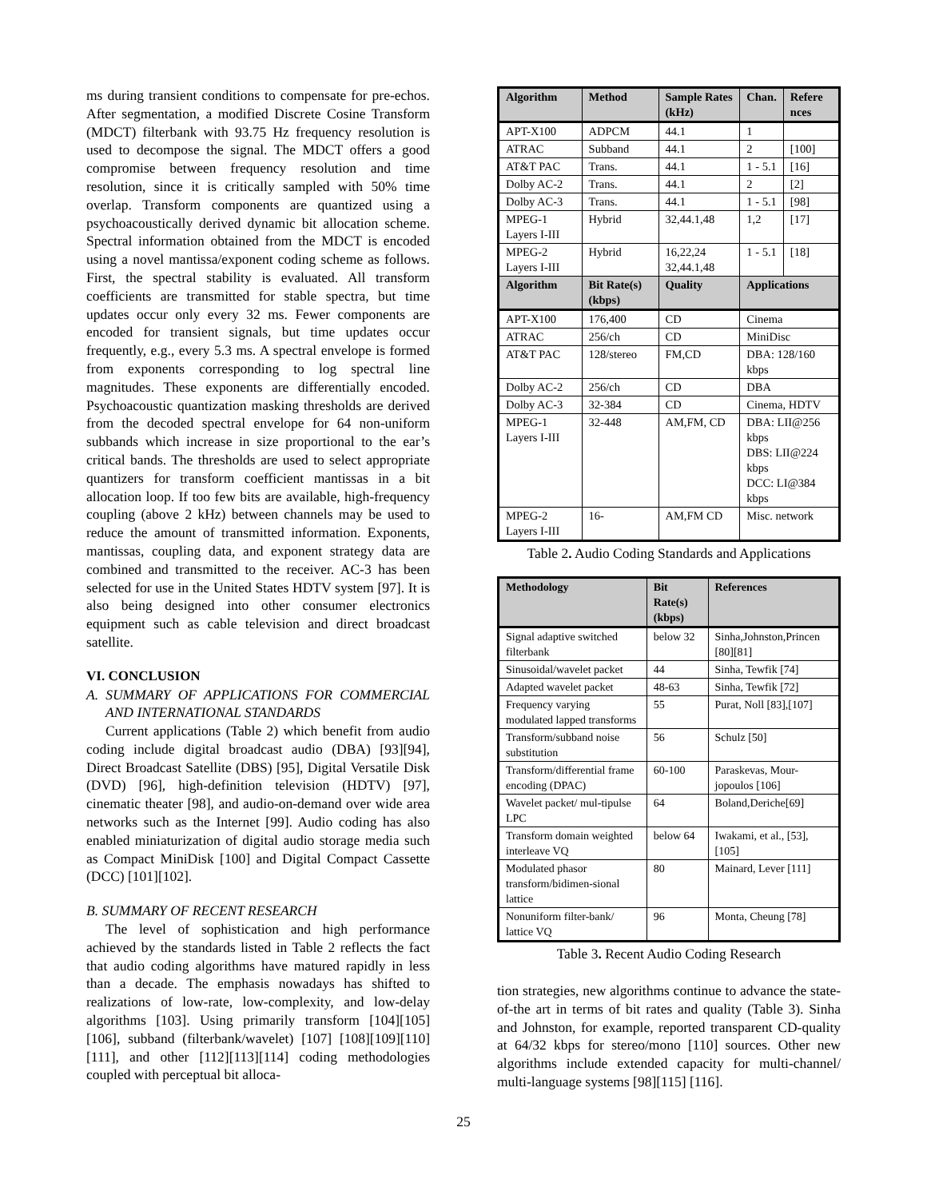ms during transient conditions to compensate for pre-echos. After segmentation, a modified Discrete Cosine Transform (MDCT) filterbank with 93.75 Hz frequency resolution is used to decompose the signal. The MDCT offers a good compromise between frequency resolution and time resolution, since it is critically sampled with 50% time overlap. Transform components are quantized using a psychoacoustically derived dynamic bit allocation scheme. Spectral information obtained from the MDCT is encoded using a novel mantissa/exponent coding scheme as follows. First, the spectral stability is evaluated. All transform coefficients are transmitted for stable spectra, but time updates occur only every 32 ms. Fewer components are encoded for transient signals, but time updates occur frequently, e.g., every 5.3 ms. A spectral envelope is formed from exponents corresponding to log spectral line magnitudes. These exponents are differentially encoded. Psychoacoustic quantization masking thresholds are derived from the decoded spectral envelope for 64 non-uniform subbands which increase in size proportional to the ear’s critical bands. The thresholds are used to select appropriate quantizers for transform coefficient mantissas in a bit allocation loop. If too few bits are available, high-frequency coupling (above 2 kHz) between channels may be used to reduce the amount of transmitted information. Exponents, mantissas, coupling data, and exponent strategy data are combined and transmitted to the receiver. AC-3 has been selected for use in the United States HDTV system [97]. It is also being designed into other consumer electronics equipment such as cable television and direct broadcast satellite.
VI. CONCLUSION
A. SUMMARY OF APPLICATIONS FOR COMMERCIAL AND INTERNATIONAL STANDARDS
Current applications (Table 2) which benefit from audio coding include digital broadcast audio (DBA) [93][94], Direct Broadcast Satellite (DBS) [95], Digital Versatile Disk (DVD) [96], high-definition television (HDTV) [97], cinematic theater [98], and audio-on-demand over wide area networks such as the Internet [99]. Audio coding has also enabled miniaturization of digital audio storage media such as Compact MiniDisk [100] and Digital Compact Cassette (DCC) [101][102].
B. SUMMARY OF RECENT RESEARCH
The level of sophistication and high performance achieved by the standards listed in Table 2 reflects the fact that audio coding algorithms have matured rapidly in less than a decade. The emphasis nowadays has shifted to realizations of low-rate, low-complexity, and low-delay algorithms [103]. Using primarily transform [104][105][106], subband (filterbank/wavelet) [107] [108][109][110][111], and other [112][113][114] coding methodologies coupled with perceptual bit alloca-
| Algorithm | Method | Sample Rates (kHz) | Chan. | Refere nces |
| --- | --- | --- | --- | --- |
| APT-X100 | ADPCM | 44.1 | 1 | |
| ATRAC | Subband | 44.1 | 2 | [100] |
| AT&T PAC | Trans. | 44.1 | 1 - 5.1 | [16] |
| Dolby AC-2 | Trans. | 44.1 | 2 | [2] |
| Dolby AC-3 | Trans. | 44.1 | 1 - 5.1 | [98] |
| MPEG-1 Layers I-III | Hybrid | 32,44.1,48 | 1,2 | [17] |
| MPEG-2 Layers I-III | Hybrid | 16,22,24 32,44.1,48 | 1 - 5.1 | [18] |
| Algorithm | Bit Rate(s) (kbps) | Quality | Applications | |
| APT-X100 | 176,400 | CD | Cinema | |
| ATRAC | 256/ch | CD | MiniDisc | |
| AT&T PAC | 128/stereo | FM,CD | DBA: 128/160 kbps | |
| Dolby AC-2 | 256/ch | CD | DBA | |
| Dolby AC-3 | 32-384 | CD | Cinema, HDTV | |
| MPEG-1 Layers I-III | 32-448 | AM,FM, CD | DBA: LII@256 kbps DBS: LII@224 kbps DCC: LI@384 kbps | |
| MPEG-2 Layers I-III | 16- | AM,FM CD | Misc. network | |
Table 2. Audio Coding Standards and Applications
| Methodology | Bit Rate(s) (kbps) | References |
| --- | --- | --- |
| Signal adaptive switched filterbank | below 32 | Sinha,Johnston,Princen [80][81] |
| Sinusoidal/wavelet packet | 44 | Sinha, Tewfik [74] |
| Adapted wavelet packet | 48-63 | Sinha, Tewfik [72] |
| Frequency varying modulated lapped transforms | 55 | Purat, Noll [83],[107] |
| Transform/subband noise substitution | 56 | Schulz [50] |
| Transform/differential frame encoding (DPAC) | 60-100 | Paraskevas, Mour-jopoulos [106] |
| Wavelet packet/ mul-tipulse LPC | 64 | Boland,Deriche[69] |
| Transform domain weighted interleave VQ | below 64 | Iwakami, et al., [53],[105] |
| Modulated phasor transform/bidimen-sional lattice | 80 | Mainard, Lever [111] |
| Nonuniform filter-bank/ lattice VQ | 96 | Monta, Cheung [78] |
Table 3. Recent Audio Coding Research
tion strategies, new algorithms continue to advance the state-of-the art in terms of bit rates and quality (Table 3). Sinha and Johnston, for example, reported transparent CD-quality at 64/32 kbps for stereo/mono [110] sources. Other new algorithms include extended capacity for multi-channel/ multi-language systems [98][115] [116].
25